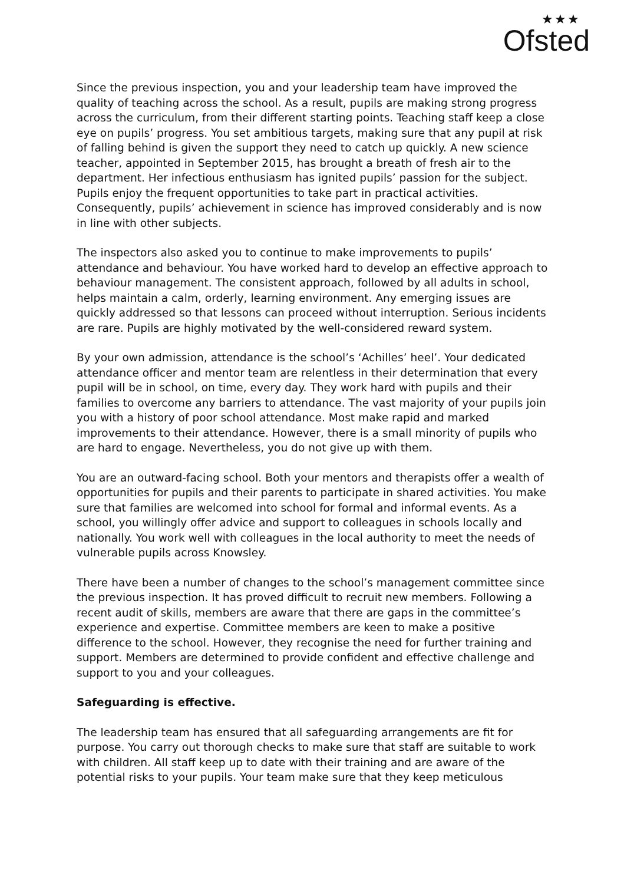★★★
Ofsted
Since the previous inspection, you and your leadership team have improved the quality of teaching across the school. As a result, pupils are making strong progress across the curriculum, from their different starting points. Teaching staff keep a close eye on pupils’ progress. You set ambitious targets, making sure that any pupil at risk of falling behind is given the support they need to catch up quickly. A new science teacher, appointed in September 2015, has brought a breath of fresh air to the department. Her infectious enthusiasm has ignited pupils’ passion for the subject. Pupils enjoy the frequent opportunities to take part in practical activities. Consequently, pupils’ achievement in science has improved considerably and is now in line with other subjects.
The inspectors also asked you to continue to make improvements to pupils’ attendance and behaviour. You have worked hard to develop an effective approach to behaviour management. The consistent approach, followed by all adults in school, helps maintain a calm, orderly, learning environment. Any emerging issues are quickly addressed so that lessons can proceed without interruption. Serious incidents are rare. Pupils are highly motivated by the well-considered reward system.
By your own admission, attendance is the school’s ‘Achilles’ heel’. Your dedicated attendance officer and mentor team are relentless in their determination that every pupil will be in school, on time, every day. They work hard with pupils and their families to overcome any barriers to attendance. The vast majority of your pupils join you with a history of poor school attendance. Most make rapid and marked improvements to their attendance. However, there is a small minority of pupils who are hard to engage. Nevertheless, you do not give up with them.
You are an outward-facing school. Both your mentors and therapists offer a wealth of opportunities for pupils and their parents to participate in shared activities. You make sure that families are welcomed into school for formal and informal events. As a school, you willingly offer advice and support to colleagues in schools locally and nationally. You work well with colleagues in the local authority to meet the needs of vulnerable pupils across Knowsley.
There have been a number of changes to the school’s management committee since the previous inspection. It has proved difficult to recruit new members. Following a recent audit of skills, members are aware that there are gaps in the committee’s experience and expertise. Committee members are keen to make a positive difference to the school. However, they recognise the need for further training and support. Members are determined to provide confident and effective challenge and support to you and your colleagues.
Safeguarding is effective.
The leadership team has ensured that all safeguarding arrangements are fit for purpose. You carry out thorough checks to make sure that staff are suitable to work with children. All staff keep up to date with their training and are aware of the potential risks to your pupils. Your team make sure that they keep meticulous